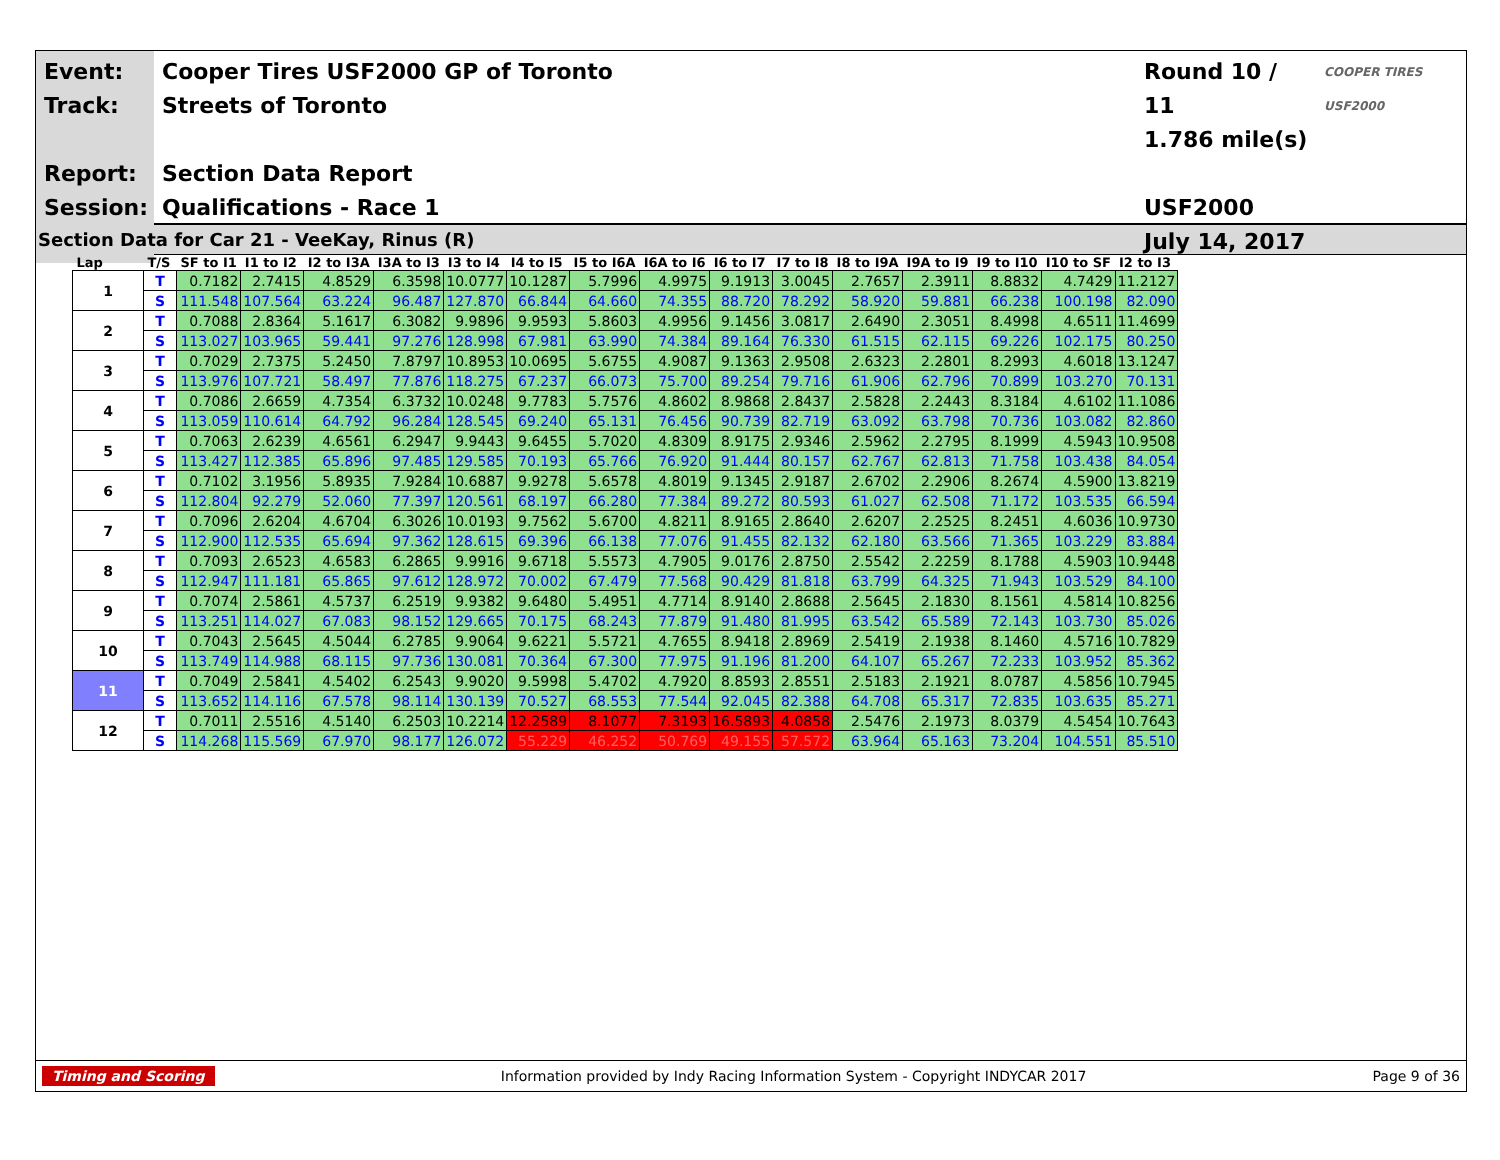Event:
Track:
Report:
Session:
Cooper Tires USF2000 GP of Toronto
Streets of Toronto
Section Data Report
Qualifications - Race 1
Round 10 / 11
1.786 mile(s)
USF2000
July 14, 2017
COOPER TIRES USF2000
Section Data for Car 21 - VeeKay, Rinus (R)
| Lap | T/S | SF to I1 | I1 to I2 | I2 to I3A | I3A to I3 | I3 to I4 | I4 to I5 | I5 to I6A | I6A to I6 | I6 to I7 | I7 to I8 | I8 to I9A | I9A to I9 | I9 to I10 | I10 to SF | I2 to I3 |
| --- | --- | --- | --- | --- | --- | --- | --- | --- | --- | --- | --- | --- | --- | --- | --- | --- |
| 1 | T | 0.7182 | 2.7415 | 4.8529 | 6.3598 | 10.0777 | 10.1287 | 5.7996 | 4.9975 | 9.1913 | 3.0045 | 2.7657 | 2.3911 | 8.8832 | 4.7429 | 11.2127 |
| | S | 111.548 | 107.564 | 63.224 | 96.487 | 127.870 | 66.844 | 64.660 | 74.355 | 88.720 | 78.292 | 58.920 | 59.881 | 66.238 | 100.198 | 82.090 |
| 2 | T | 0.7088 | 2.8364 | 5.1617 | 6.3082 | 9.9896 | 9.9593 | 5.8603 | 4.9956 | 9.1456 | 3.0817 | 2.6490 | 2.3051 | 8.4998 | 4.6511 | 11.4699 |
| | S | 113.027 | 103.965 | 59.441 | 97.276 | 128.998 | 67.981 | 63.990 | 74.384 | 89.164 | 76.330 | 61.515 | 62.115 | 69.226 | 102.175 | 80.250 |
| 3 | T | 0.7029 | 2.7375 | 5.2450 | 7.8797 | 10.8953 | 10.0695 | 5.6755 | 4.9087 | 9.1363 | 2.9508 | 2.6323 | 2.2801 | 8.2993 | 4.6018 | 13.1247 |
| | S | 113.976 | 107.721 | 58.497 | 77.876 | 118.275 | 67.237 | 66.073 | 75.700 | 89.254 | 79.716 | 61.906 | 62.796 | 70.899 | 103.270 | 70.131 |
| 4 | T | 0.7086 | 2.6659 | 4.7354 | 6.3732 | 10.0248 | 9.7783 | 5.7576 | 4.8602 | 8.9868 | 2.8437 | 2.5828 | 2.2443 | 8.3184 | 4.6102 | 11.1086 |
| | S | 113.059 | 110.614 | 64.792 | 96.284 | 128.545 | 69.240 | 65.131 | 76.456 | 90.739 | 82.719 | 63.092 | 63.798 | 70.736 | 103.082 | 82.860 |
| 5 | T | 0.7063 | 2.6239 | 4.6561 | 6.2947 | 9.9443 | 9.6455 | 5.7020 | 4.8309 | 8.9175 | 2.9346 | 2.5962 | 2.2795 | 8.1999 | 4.5943 | 10.9508 |
| | S | 113.427 | 112.385 | 65.896 | 97.485 | 129.585 | 70.193 | 65.766 | 76.920 | 91.444 | 80.157 | 62.767 | 62.813 | 71.758 | 103.438 | 84.054 |
| 6 | T | 0.7102 | 3.1956 | 5.8935 | 7.9284 | 10.6887 | 9.9278 | 5.6578 | 4.8019 | 9.1345 | 2.9187 | 2.6702 | 2.2906 | 8.2674 | 4.5900 | 13.8219 |
| | S | 112.804 | 92.279 | 52.060 | 77.397 | 120.561 | 68.197 | 66.280 | 77.384 | 89.272 | 80.593 | 61.027 | 62.508 | 71.172 | 103.535 | 66.594 |
| 7 | T | 0.7096 | 2.6204 | 4.6704 | 6.3026 | 10.0193 | 9.7562 | 5.6700 | 4.8211 | 8.9165 | 2.8640 | 2.6207 | 2.2525 | 8.2451 | 4.6036 | 10.9730 |
| | S | 112.900 | 112.535 | 65.694 | 97.362 | 128.615 | 69.396 | 66.138 | 77.076 | 91.455 | 82.132 | 62.180 | 63.566 | 71.365 | 103.229 | 83.884 |
| 8 | T | 0.7093 | 2.6523 | 4.6583 | 6.2865 | 9.9916 | 9.6718 | 5.5573 | 4.7905 | 9.0176 | 2.8750 | 2.5542 | 2.2259 | 8.1788 | 4.5903 | 10.9448 |
| | S | 112.947 | 111.181 | 65.865 | 97.612 | 128.972 | 70.002 | 67.479 | 77.568 | 90.429 | 81.818 | 63.799 | 64.325 | 71.943 | 103.529 | 84.100 |
| 9 | T | 0.7074 | 2.5861 | 4.5737 | 6.2519 | 9.9382 | 9.6480 | 5.4951 | 4.7714 | 8.9140 | 2.8688 | 2.5645 | 2.1830 | 8.1561 | 4.5814 | 10.8256 |
| | S | 113.251 | 114.027 | 67.083 | 98.152 | 129.665 | 70.175 | 68.243 | 77.879 | 91.480 | 81.995 | 63.542 | 65.589 | 72.143 | 103.730 | 85.026 |
| 10 | T | 0.7043 | 2.5645 | 4.5044 | 6.2785 | 9.9064 | 9.6221 | 5.5721 | 4.7655 | 8.9418 | 2.8969 | 2.5419 | 2.1938 | 8.1460 | 4.5716 | 10.7829 |
| | S | 113.749 | 114.988 | 68.115 | 97.736 | 130.081 | 70.364 | 67.300 | 77.975 | 91.196 | 81.200 | 64.107 | 65.267 | 72.233 | 103.952 | 85.362 |
| 11 | T | 0.7049 | 2.5841 | 4.5402 | 6.2543 | 9.9020 | 9.5998 | 5.4702 | 4.7920 | 8.8593 | 2.8551 | 2.5183 | 2.1921 | 8.0787 | 4.5856 | 10.7945 |
| | S | 113.652 | 114.116 | 67.578 | 98.114 | 130.139 | 70.527 | 68.553 | 77.544 | 92.045 | 82.388 | 64.708 | 65.317 | 72.835 | 103.635 | 85.271 |
| 12 | T | 0.7011 | 2.5516 | 4.5140 | 6.2503 | 10.2214 | 12.2589 | 8.1077 | 7.3193 | 16.5893 | 4.0858 | 2.5476 | 2.1973 | 8.0379 | 4.5454 | 10.7643 |
| | S | 114.268 | 115.569 | 67.970 | 98.177 | 126.072 | 55.229 | 46.252 | 50.769 | 49.155 | 57.572 | 63.964 | 65.163 | 73.204 | 104.551 | 85.510 |
Timing and Scoring Information provided by Indy Racing Information System - Copyright INDYCAR 2017 Page 9 of 36